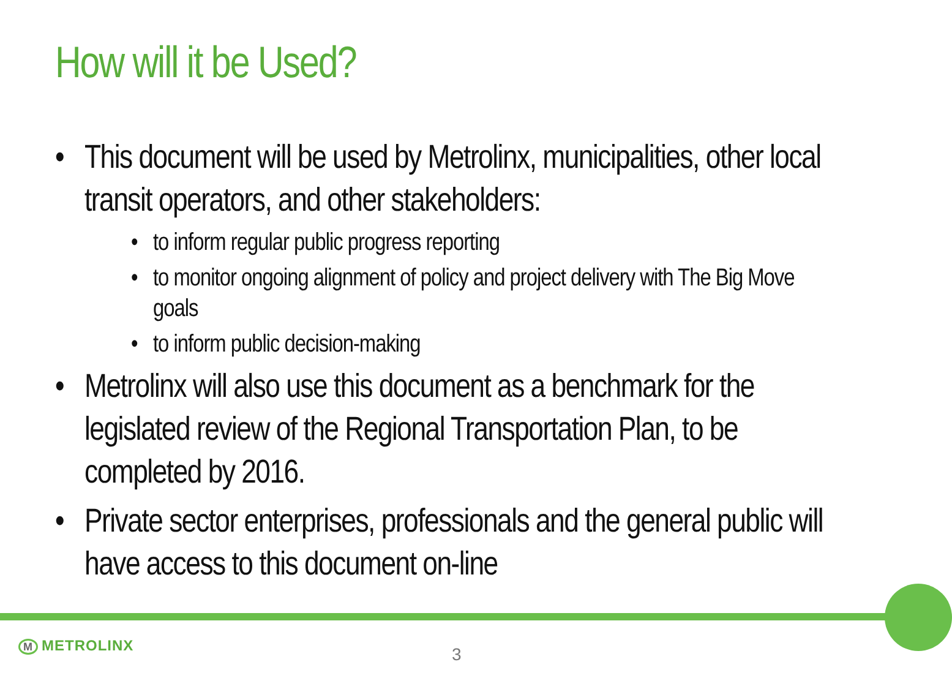How will it be Used?
• This document will be used by Metrolinx, municipalities, other local transit operators, and other stakeholders:
• to inform regular public progress reporting
• to monitor ongoing alignment of policy and project delivery with The Big Move goals
• to inform public decision-making
• Metrolinx will also use this document as a benchmark for the legislated review of the Regional Transportation Plan, to be completed by 2016.
• Private sector enterprises, professionals and the general public will have access to this document on-line
M METROLINX 3